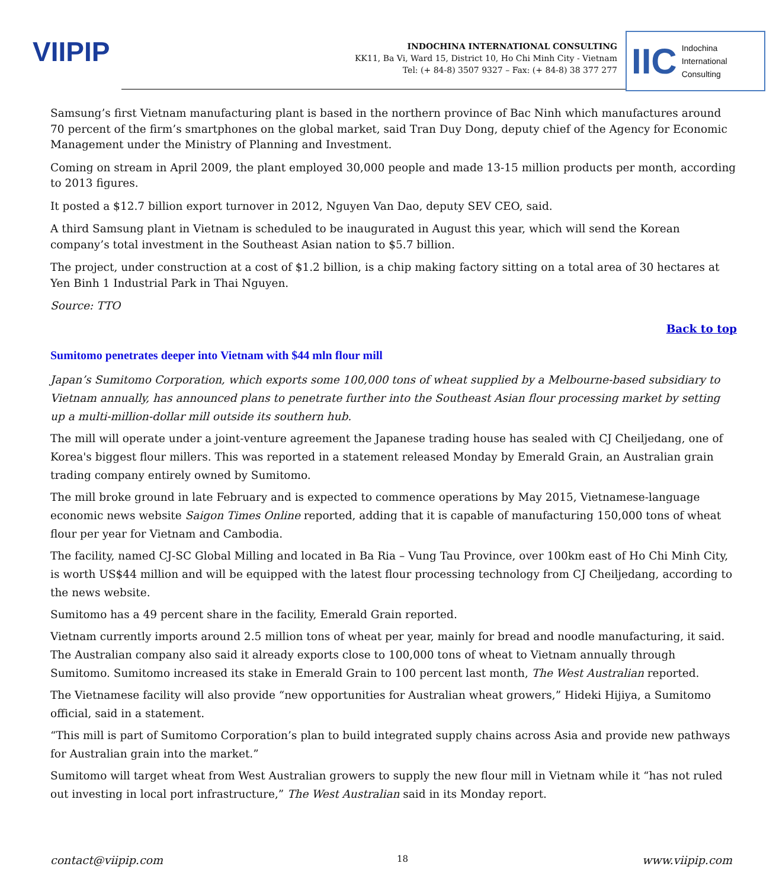VIIPIP
INDOCHINA INTERNATIONAL CONSULTING
KK11, Ba Vi, Ward 15, District 10, Ho Chi Minh City - Vietnam
Tel: (+ 84-8) 3507 9327 – Fax: (+ 84-8) 38 377 277
IIC Indochina
International
Consulting
Samsung’s first Vietnam manufacturing plant is based in the northern province of Bac Ninh which manufactures around 70 percent of the firm’s smartphones on the global market, said Tran Duy Dong, deputy chief of the Agency for Economic Management under the Ministry of Planning and Investment.
Coming on stream in April 2009, the plant employed 30,000 people and made 13-15 million products per month, according to 2013 figures.
It posted a $12.7 billion export turnover in 2012, Nguyen Van Dao, deputy SEV CEO, said.
A third Samsung plant in Vietnam is scheduled to be inaugurated in August this year, which will send the Korean company’s total investment in the Southeast Asian nation to $5.7 billion.
The project, under construction at a cost of $1.2 billion, is a chip making factory sitting on a total area of 30 hectares at Yen Binh 1 Industrial Park in Thai Nguyen.
Source: TTO
Back to top
Sumitomo penetrates deeper into Vietnam with $44 mln flour mill
Japan’s Sumitomo Corporation, which exports some 100,000 tons of wheat supplied by a Melbourne-based subsidiary to Vietnam annually, has announced plans to penetrate further into the Southeast Asian flour processing market by setting up a multi-million-dollar mill outside its southern hub.
The mill will operate under a joint-venture agreement the Japanese trading house has sealed with CJ Cheiljedang, one of Korea's biggest flour millers. This was reported in a statement released Monday by Emerald Grain, an Australian grain trading company entirely owned by Sumitomo.
The mill broke ground in late February and is expected to commence operations by May 2015, Vietnamese-language economic news website Saigon Times Online reported, adding that it is capable of manufacturing 150,000 tons of wheat flour per year for Vietnam and Cambodia.
The facility, named CJ-SC Global Milling and located in Ba Ria – Vung Tau Province, over 100km east of Ho Chi Minh City, is worth US$44 million and will be equipped with the latest flour processing technology from CJ Cheiljedang, according to the news website.
Sumitomo has a 49 percent share in the facility, Emerald Grain reported.
Vietnam currently imports around 2.5 million tons of wheat per year, mainly for bread and noodle manufacturing, it said. The Australian company also said it already exports close to 100,000 tons of wheat to Vietnam annually through Sumitomo. Sumitomo increased its stake in Emerald Grain to 100 percent last month, The West Australian reported.
The Vietnamese facility will also provide “new opportunities for Australian wheat growers,” Hideki Hijiya, a Sumitomo official, said in a statement.
“This mill is part of Sumitomo Corporation’s plan to build integrated supply chains across Asia and provide new pathways for Australian grain into the market.”
Sumitomo will target wheat from West Australian growers to supply the new flour mill in Vietnam while it “has not ruled out investing in local port infrastructure,” The West Australian said in its Monday report.
contact@viipip.com 18 www.viipip.com